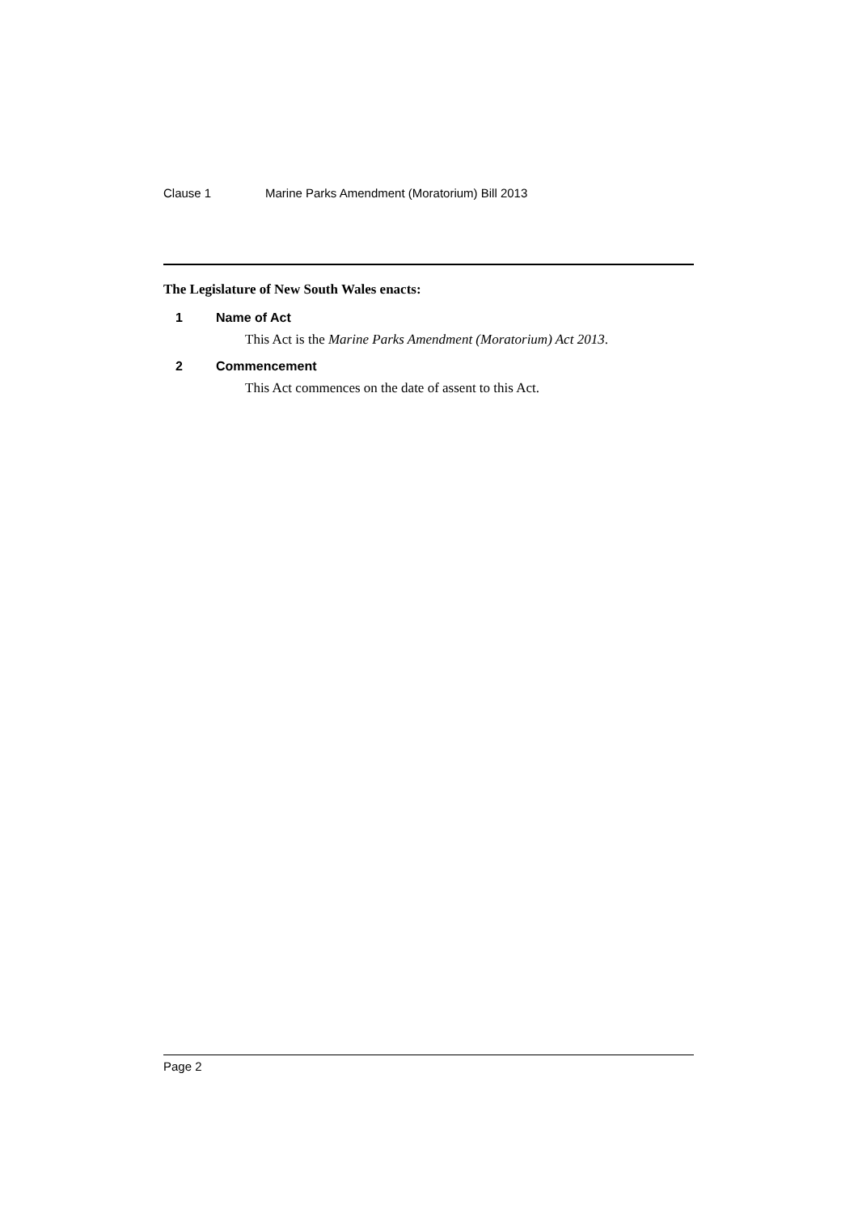Clause 1 Marine Parks Amendment (Moratorium) Bill 2013
The Legislature of New South Wales enacts:
1 Name of Act
This Act is the Marine Parks Amendment (Moratorium) Act 2013.
2 Commencement
This Act commences on the date of assent to this Act.
Page 2